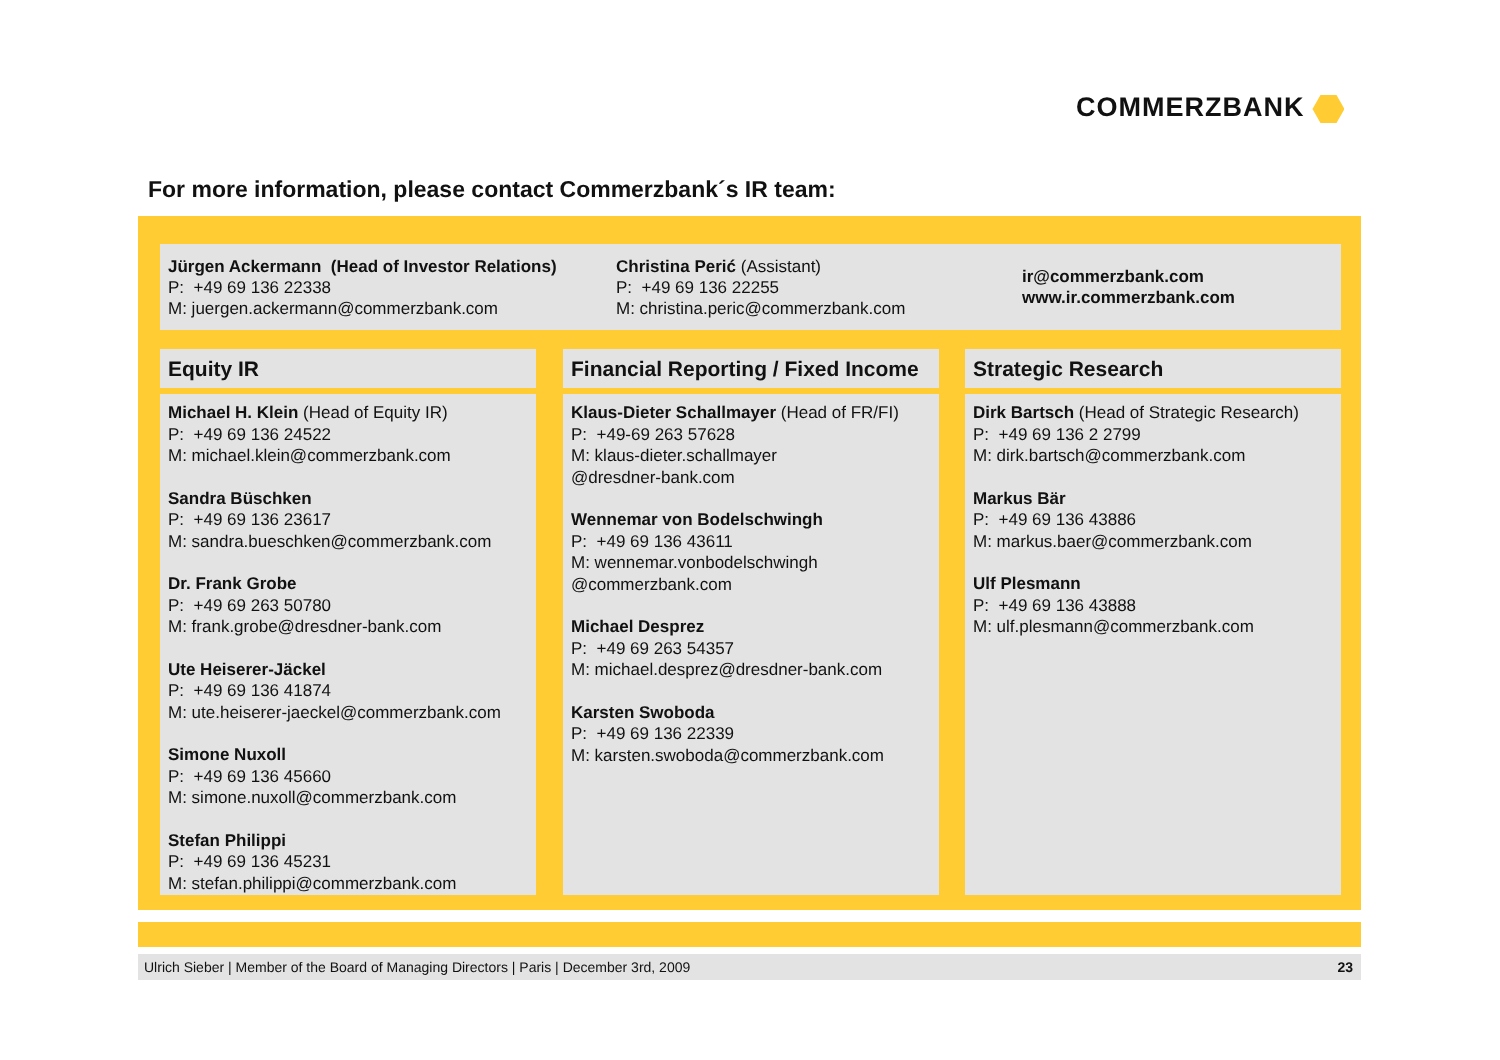COMMERZBANK
For more information, please contact Commerzbank´s IR team:
Jürgen Ackermann (Head of Investor Relations)
P: +49 69 136 22338
M: juergen.ackermann@commerzbank.com
Christina Perić (Assistant)
P: +49 69 136 22255
M: christina.peric@commerzbank.com
ir@commerzbank.com
www.ir.commerzbank.com
Equity IR
Michael H. Klein (Head of Equity IR)
P: +49 69 136 24522
M: michael.klein@commerzbank.com
Sandra Büschken
P: +49 69 136 23617
M: sandra.bueschken@commerzbank.com
Dr. Frank Grobe
P: +49 69 263 50780
M: frank.grobe@dresdner-bank.com
Ute Heiserer-Jäckel
P: +49 69 136 41874
M: ute.heiserer-jaeckel@commerzbank.com
Simone Nuxoll
P: +49 69 136 45660
M: simone.nuxoll@commerzbank.com
Stefan Philippi
P: +49 69 136 45231
M: stefan.philippi@commerzbank.com
Financial Reporting / Fixed Income
Klaus-Dieter Schallmayer (Head of FR/FI)
P: +49-69 263 57628
M: klaus-dieter.schallmayer
@dresdner-bank.com
Wennemar von Bodelschwingh
P: +49 69 136 43611
M: wennemar.vonbodelschwingh
@commerzbank.com
Michael Desprez
P: +49 69 263 54357
M: michael.desprez@dresdner-bank.com
Karsten Swoboda
P: +49 69 136 22339
M: karsten.swoboda@commerzbank.com
Strategic Research
Dirk Bartsch (Head of Strategic Research)
P: +49 69 136 2 2799
M: dirk.bartsch@commerzbank.com
Markus Bär
P: +49 69 136 43886
M: markus.baer@commerzbank.com
Ulf Plesmann
P: +49 69 136 43888
M: ulf.plesmann@commerzbank.com
Ulrich Sieber | Member of the Board of Managing Directors | Paris | December 3rd, 2009 23